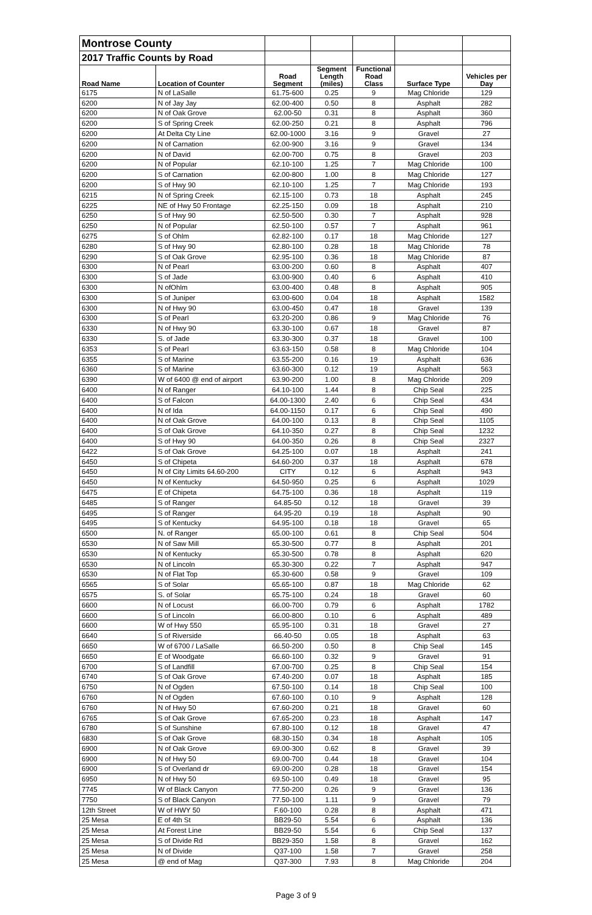| Montrose County | | | | | | |
| 2017 Traffic Counts by Road | | | | | | |
| Road Name | Location of Counter | Road Segment | Segment Length (miles) | Functional Road Class | Surface Type | Vehicles per Day |
| 6175 | N of LaSalle | 61.75-600 | 0.25 | 9 | Mag Chloride | 129 |
| 6200 | N of Jay Jay | 62.00-400 | 0.50 | 8 | Asphalt | 282 |
| 6200 | N of Oak Grove | 62.00-50 | 0.31 | 8 | Asphalt | 360 |
| 6200 | S of Spring Creek | 62.00-250 | 0.21 | 8 | Asphalt | 796 |
| 6200 | At Delta Cty Line | 62.00-1000 | 3.16 | 9 | Gravel | 27 |
| 6200 | N of Carnation | 62.00-900 | 3.16 | 9 | Gravel | 134 |
| 6200 | N of David | 62.00-700 | 0.75 | 8 | Gravel | 203 |
| 6200 | N of Popular | 62.10-100 | 1.25 | 7 | Mag Chloride | 100 |
| 6200 | S of Carnation | 62.00-800 | 1.00 | 8 | Mag Chloride | 127 |
| 6200 | S of Hwy 90 | 62.10-100 | 1.25 | 7 | Mag Chloride | 193 |
| 6215 | N of Spring Creek | 62.15-100 | 0.73 | 18 | Asphalt | 245 |
| 6225 | NE of Hwy 50 Frontage | 62.25-150 | 0.09 | 18 | Asphalt | 210 |
| 6250 | S of Hwy 90 | 62.50-500 | 0.30 | 7 | Asphalt | 928 |
| 6250 | N of Popular | 62.50-100 | 0.57 | 7 | Asphalt | 961 |
| 6275 | S of Ohlm | 62.82-100 | 0.17 | 18 | Mag Chloride | 127 |
| 6280 | S of Hwy 90 | 62.80-100 | 0.28 | 18 | Mag Chloride | 78 |
| 6290 | S of Oak Grove | 62.95-100 | 0.36 | 18 | Mag Chloride | 87 |
| 6300 | N of Pearl | 63.00-200 | 0.60 | 8 | Asphalt | 407 |
| 6300 | S of Jade | 63.00-900 | 0.40 | 6 | Asphalt | 410 |
| 6300 | N ofOhlm | 63.00-400 | 0.48 | 8 | Asphalt | 905 |
| 6300 | S of Juniper | 63.00-600 | 0.04 | 18 | Asphalt | 1582 |
| 6300 | N of Hwy 90 | 63.00-450 | 0.47 | 18 | Gravel | 139 |
| 6300 | S of Pearl | 63.20-200 | 0.86 | 9 | Mag Chloride | 76 |
| 6330 | N of Hwy 90 | 63.30-100 | 0.67 | 18 | Gravel | 87 |
| 6330 | S. of Jade | 63.30-300 | 0.37 | 18 | Gravel | 100 |
| 6353 | S of Pearl | 63.63-150 | 0.58 | 8 | Mag Chloride | 104 |
| 6355 | S of Marine | 63.55-200 | 0.16 | 19 | Asphalt | 636 |
| 6360 | S of Marine | 63.60-300 | 0.12 | 19 | Asphalt | 563 |
| 6390 | W of 6400 @ end of airport | 63.90-200 | 1.00 | 8 | Mag Chloride | 209 |
| 6400 | N of Ranger | 64.10-100 | 1.44 | 8 | Chip Seal | 225 |
| 6400 | S of Falcon | 64.00-1300 | 2.40 | 6 | Chip Seal | 434 |
| 6400 | N of Ida | 64.00-1150 | 0.17 | 6 | Chip Seal | 490 |
| 6400 | N of Oak Grove | 64.00-100 | 0.13 | 8 | Chip Seal | 1105 |
| 6400 | S of Oak Grove | 64.10-350 | 0.27 | 8 | Chip Seal | 1232 |
| 6400 | S of Hwy 90 | 64.00-350 | 0.26 | 8 | Chip Seal | 2327 |
| 6422 | S of Oak Grove | 64.25-100 | 0.07 | 18 | Asphalt | 241 |
| 6450 | S of Chipeta | 64.60-200 | 0.37 | 18 | Asphalt | 678 |
| 6450 | N of City Limits 64.60-200 | CITY | 0.12 | 6 | Asphalt | 943 |
| 6450 | N of Kentucky | 64.50-950 | 0.25 | 6 | Asphalt | 1029 |
| 6475 | E of Chipeta | 64.75-100 | 0.36 | 18 | Asphalt | 119 |
| 6485 | S of Ranger | 64.85-50 | 0.12 | 18 | Gravel | 39 |
| 6495 | S of Ranger | 64.95-20 | 0.19 | 18 | Asphalt | 90 |
| 6495 | S of Kentucky | 64.95-100 | 0.18 | 18 | Gravel | 65 |
| 6500 | N. of Ranger | 65.00-100 | 0.61 | 8 | Chip Seal | 504 |
| 6530 | N of Saw Mill | 65.30-500 | 0.77 | 8 | Asphalt | 201 |
| 6530 | N of Kentucky | 65.30-500 | 0.78 | 8 | Asphalt | 620 |
| 6530 | N of Lincoln | 65.30-300 | 0.22 | 7 | Asphalt | 947 |
| 6530 | N of Flat Top | 65.30-600 | 0.58 | 9 | Gravel | 109 |
| 6565 | S of Solar | 65.65-100 | 0.87 | 18 | Mag Chloride | 62 |
| 6575 | S. of Solar | 65.75-100 | 0.24 | 18 | Gravel | 60 |
| 6600 | N of Locust | 66.00-700 | 0.79 | 6 | Asphalt | 1782 |
| 6600 | S of Lincoln | 66.00-800 | 0.10 | 6 | Asphalt | 489 |
| 6600 | W of Hwy 550 | 65.95-100 | 0.31 | 18 | Gravel | 27 |
| 6640 | S of Riverside | 66.40-50 | 0.05 | 18 | Asphalt | 63 |
| 6650 | W of 6700 / LaSalle | 66.50-200 | 0.50 | 8 | Chip Seal | 145 |
| 6650 | E of Woodgate | 66.60-100 | 0.32 | 9 | Gravel | 91 |
| 6700 | S of Landfill | 67.00-700 | 0.25 | 8 | Chip Seal | 154 |
| 6740 | S of Oak Grove | 67.40-200 | 0.07 | 18 | Asphalt | 185 |
| 6750 | N of Ogden | 67.50-100 | 0.14 | 18 | Chip Seal | 100 |
| 6760 | N of Ogden | 67.60-100 | 0.10 | 9 | Asphalt | 128 |
| 6760 | N of Hwy 50 | 67.60-200 | 0.21 | 18 | Gravel | 60 |
| 6765 | S of Oak Grove | 67.65-200 | 0.23 | 18 | Asphalt | 147 |
| 6780 | S of Sunshine | 67.80-100 | 0.12 | 18 | Gravel | 47 |
| 6830 | S of Oak Grove | 68.30-150 | 0.34 | 18 | Asphalt | 105 |
| 6900 | N of Oak Grove | 69.00-300 | 0.62 | 8 | Gravel | 39 |
| 6900 | N of Hwy 50 | 69.00-700 | 0.44 | 18 | Gravel | 104 |
| 6900 | S of Overland dr | 69.00-200 | 0.28 | 18 | Gravel | 154 |
| 6950 | N of Hwy 50 | 69.50-100 | 0.49 | 18 | Gravel | 95 |
| 7745 | W of Black Canyon | 77.50-200 | 0.26 | 9 | Gravel | 136 |
| 7750 | S of Black Canyon | 77.50-100 | 1.11 | 9 | Gravel | 79 |
| 12th Street | W of HWY 50 | F.60-100 | 0.28 | 8 | Asphalt | 471 |
| 25 Mesa | E of 4th St | BB29-50 | 5.54 | 6 | Asphalt | 136 |
| 25 Mesa | At Forest Line | BB29-50 | 5.54 | 6 | Chip Seal | 137 |
| 25 Mesa | S of Divide Rd | BB29-350 | 1.58 | 8 | Gravel | 162 |
| 25 Mesa | N of Divide | Q37-100 | 1.58 | 7 | Gravel | 258 |
| 25 Mesa | @ end of Mag | Q37-300 | 7.93 | 8 | Mag Chloride | 204 |
Page 3 of 9